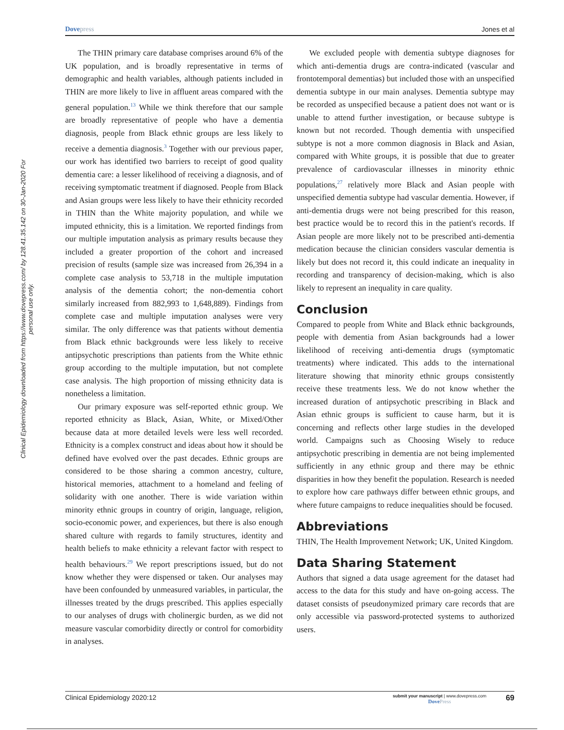Dovepress Jones et al
Clinical Epidemiology downloaded from https://www.dovepress.com/ by 128.41.35.142 on 30-Jan-2020 For personal use only.
The THIN primary care database comprises around 6% of the UK population, and is broadly representative in terms of demographic and health variables, although patients included in THIN are more likely to live in affluent areas compared with the general population.<sup>13</sup> While we think therefore that our sample are broadly representative of people who have a dementia diagnosis, people from Black ethnic groups are less likely to receive a dementia diagnosis.<sup>3</sup> Together with our previous paper, our work has identified two barriers to receipt of good quality dementia care: a lesser likelihood of receiving a diagnosis, and of receiving symptomatic treatment if diagnosed. People from Black and Asian groups were less likely to have their ethnicity recorded in THIN than the White majority population, and while we imputed ethnicity, this is a limitation. We reported findings from our multiple imputation analysis as primary results because they included a greater proportion of the cohort and increased precision of results (sample size was increased from 26,394 in a complete case analysis to 53,718 in the multiple imputation analysis of the dementia cohort; the non-dementia cohort similarly increased from 882,993 to 1,648,889). Findings from complete case and multiple imputation analyses were very similar. The only difference was that patients without dementia from Black ethnic backgrounds were less likely to receive antipsychotic prescriptions than patients from the White ethnic group according to the multiple imputation, but not complete case analysis. The high proportion of missing ethnicity data is nonetheless a limitation.
Our primary exposure was self-reported ethnic group. We reported ethnicity as Black, Asian, White, or Mixed/Other because data at more detailed levels were less well recorded. Ethnicity is a complex construct and ideas about how it should be defined have evolved over the past decades. Ethnic groups are considered to be those sharing a common ancestry, culture, historical memories, attachment to a homeland and feeling of solidarity with one another. There is wide variation within minority ethnic groups in country of origin, language, religion, socio-economic power, and experiences, but there is also enough shared culture with regards to family structures, identity and health beliefs to make ethnicity a relevant factor with respect to health behaviours.<sup>29</sup> We report prescriptions issued, but do not know whether they were dispensed or taken. Our analyses may have been confounded by unmeasured variables, in particular, the illnesses treated by the drugs prescribed. This applies especially to our analyses of drugs with cholinergic burden, as we did not measure vascular comorbidity directly or control for comorbidity in analyses.
We excluded people with dementia subtype diagnoses for which anti-dementia drugs are contra-indicated (vascular and frontotemporal dementias) but included those with an unspecified dementia subtype in our main analyses. Dementia subtype may be recorded as unspecified because a patient does not want or is unable to attend further investigation, or because subtype is known but not recorded. Though dementia with unspecified subtype is not a more common diagnosis in Black and Asian, compared with White groups, it is possible that due to greater prevalence of cardiovascular illnesses in minority ethnic populations,<sup>27</sup> relatively more Black and Asian people with unspecified dementia subtype had vascular dementia. However, if anti-dementia drugs were not being prescribed for this reason, best practice would be to record this in the patient's records. If Asian people are more likely not to be prescribed anti-dementia medication because the clinician considers vascular dementia is likely but does not record it, this could indicate an inequality in recording and transparency of decision-making, which is also likely to represent an inequality in care quality.
Conclusion
Compared to people from White and Black ethnic backgrounds, people with dementia from Asian backgrounds had a lower likelihood of receiving anti-dementia drugs (symptomatic treatments) where indicated. This adds to the international literature showing that minority ethnic groups consistently receive these treatments less. We do not know whether the increased duration of antipsychotic prescribing in Black and Asian ethnic groups is sufficient to cause harm, but it is concerning and reflects other large studies in the developed world. Campaigns such as Choosing Wisely to reduce antipsychotic prescribing in dementia are not being implemented sufficiently in any ethnic group and there may be ethnic disparities in how they benefit the population. Research is needed to explore how care pathways differ between ethnic groups, and where future campaigns to reduce inequalities should be focused.
Abbreviations
THIN, The Health Improvement Network; UK, United Kingdom.
Data Sharing Statement
Authors that signed a data usage agreement for the dataset had access to the data for this study and have on-going access. The dataset consists of pseudonymized primary care records that are only accessible via password-protected systems to authorized users.
Clinical Epidemiology 2020:12
submit your manuscript | www.dovepress.com
DovePress
69